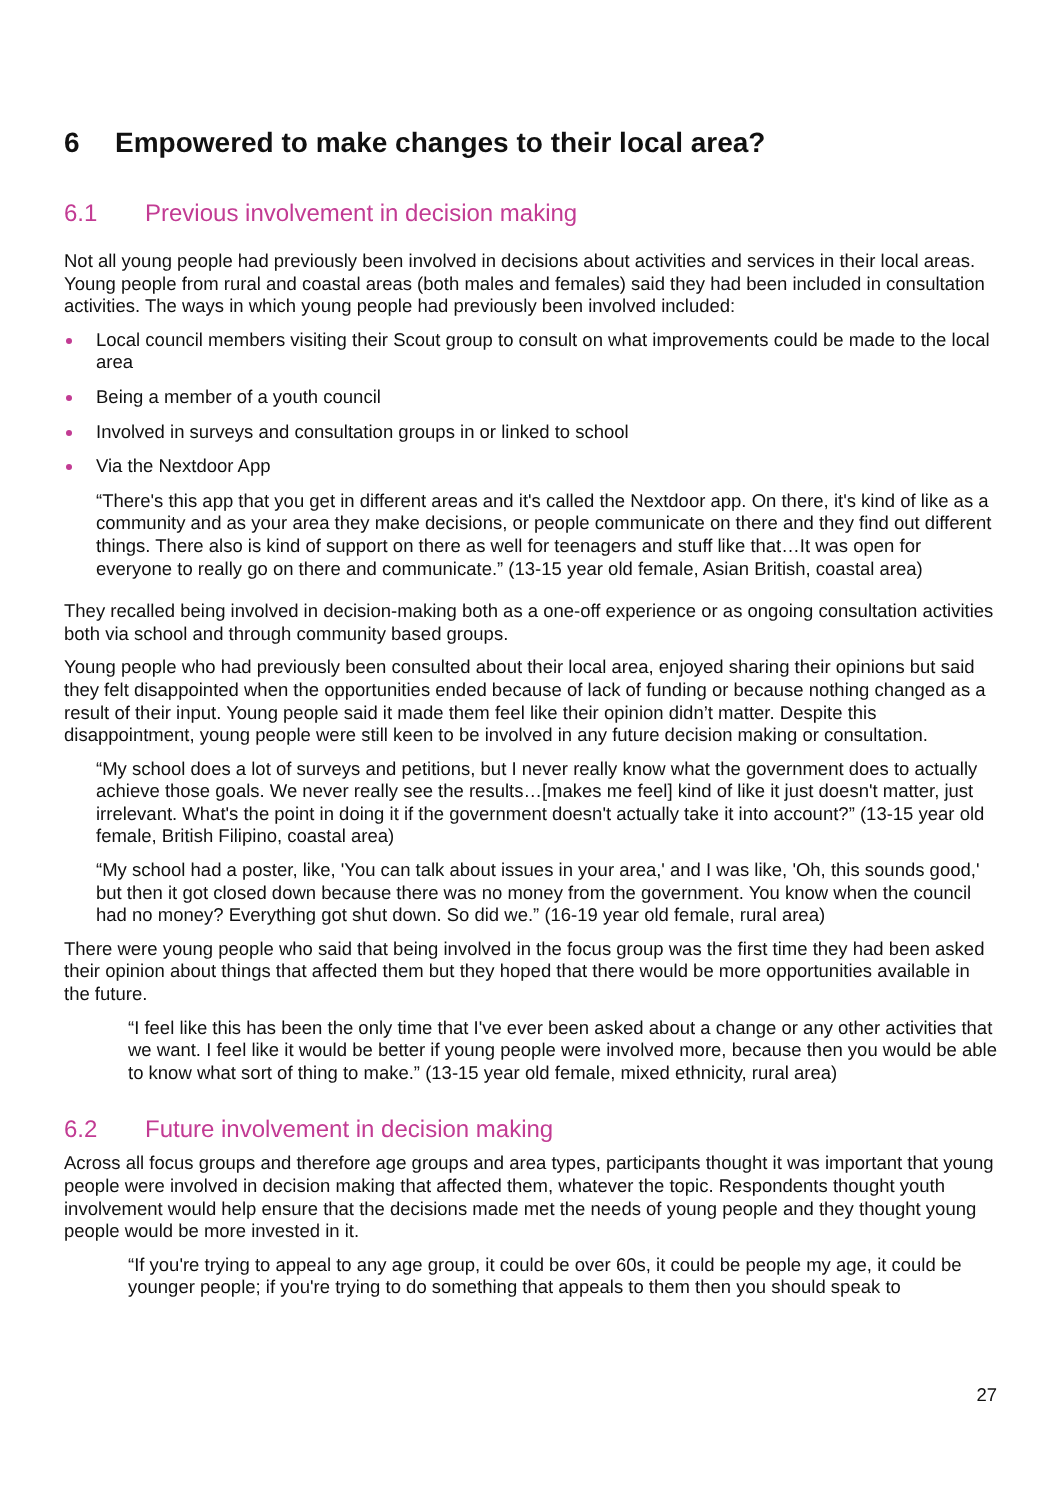6 Empowered to make changes to their local area?
6.1 Previous involvement in decision making
Not all young people had previously been involved in decisions about activities and services in their local areas. Young people from rural and coastal areas (both males and females) said they had been included in consultation activities. The ways in which young people had previously been involved included:
Local council members visiting their Scout group to consult on what improvements could be made to the local area
Being a member of a youth council
Involved in surveys and consultation groups in or linked to school
Via the Nextdoor App
“There's this app that you get in different areas and it's called the Nextdoor app. On there, it's kind of like as a community and as your area they make decisions, or people communicate on there and they find out different things. There also is kind of support on there as well for teenagers and stuff like that…It was open for everyone to really go on there and communicate.” (13-15 year old female, Asian British, coastal area)
They recalled being involved in decision-making both as a one-off experience or as ongoing consultation activities both via school and through community based groups.
Young people who had previously been consulted about their local area, enjoyed sharing their opinions but said they felt disappointed when the opportunities ended because of lack of funding or because nothing changed as a result of their input. Young people said it made them feel like their opinion didn’t matter. Despite this disappointment, young people were still keen to be involved in any future decision making or consultation.
“My school does a lot of surveys and petitions, but I never really know what the government does to actually achieve those goals. We never really see the results…[makes me feel] kind of like it just doesn't matter, just irrelevant. What's the point in doing it if the government doesn't actually take it into account?” (13-15 year old female, British Filipino, coastal area)
“My school had a poster, like, 'You can talk about issues in your area,' and I was like, 'Oh, this sounds good,' but then it got closed down because there was no money from the government. You know when the council had no money? Everything got shut down. So did we.” (16-19 year old female, rural area)
There were young people who said that being involved in the focus group was the first time they had been asked their opinion about things that affected them but they hoped that there would be more opportunities available in the future.
“I feel like this has been the only time that I've ever been asked about a change or any other activities that we want. I feel like it would be better if young people were involved more, because then you would be able to know what sort of thing to make.” (13-15 year old female, mixed ethnicity, rural area)
6.2 Future involvement in decision making
Across all focus groups and therefore age groups and area types, participants thought it was important that young people were involved in decision making that affected them, whatever the topic. Respondents thought youth involvement would help ensure that the decisions made met the needs of young people and they thought young people would be more invested in it.
“If you're trying to appeal to any age group, it could be over 60s, it could be people my age, it could be younger people; if you're trying to do something that appeals to them then you should speak to
27